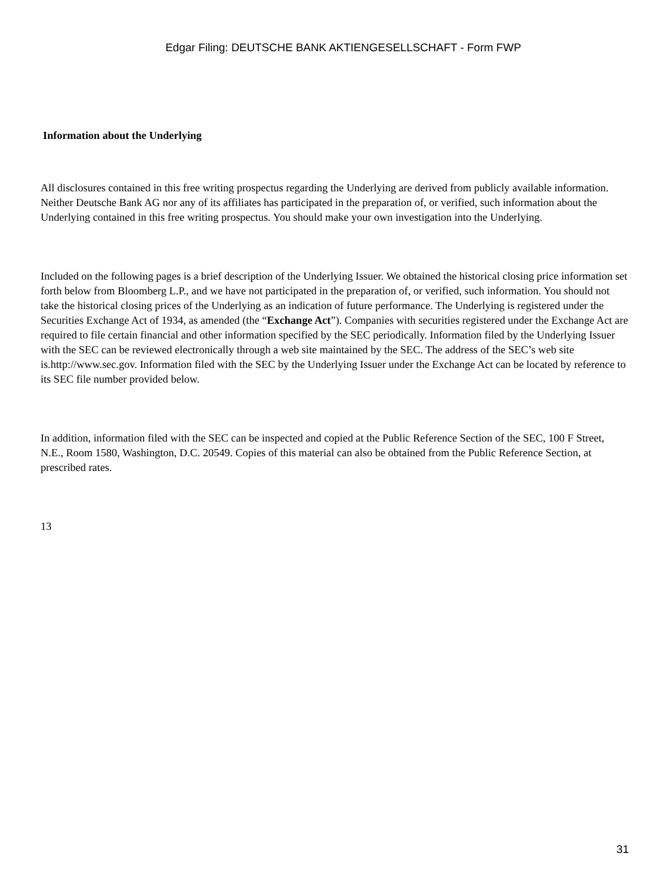Edgar Filing: DEUTSCHE BANK AKTIENGESELLSCHAFT - Form FWP
Information about the Underlying
All disclosures contained in this free writing prospectus regarding the Underlying are derived from publicly available information. Neither Deutsche Bank AG nor any of its affiliates has participated in the preparation of, or verified, such information about the Underlying contained in this free writing prospectus. You should make your own investigation into the Underlying.
Included on the following pages is a brief description of the Underlying Issuer. We obtained the historical closing price information set forth below from Bloomberg L.P., and we have not participated in the preparation of, or verified, such information. You should not take the historical closing prices of the Underlying as an indication of future performance. The Underlying is registered under the Securities Exchange Act of 1934, as amended (the “Exchange Act”). Companies with securities registered under the Exchange Act are required to file certain financial and other information specified by the SEC periodically. Information filed by the Underlying Issuer with the SEC can be reviewed electronically through a web site maintained by the SEC. The address of the SEC’s web site is.http://www.sec.gov. Information filed with the SEC by the Underlying Issuer under the Exchange Act can be located by reference to its SEC file number provided below.
In addition, information filed with the SEC can be inspected and copied at the Public Reference Section of the SEC, 100 F Street, N.E., Room 1580, Washington, D.C. 20549. Copies of this material can also be obtained from the Public Reference Section, at prescribed rates.
13
31